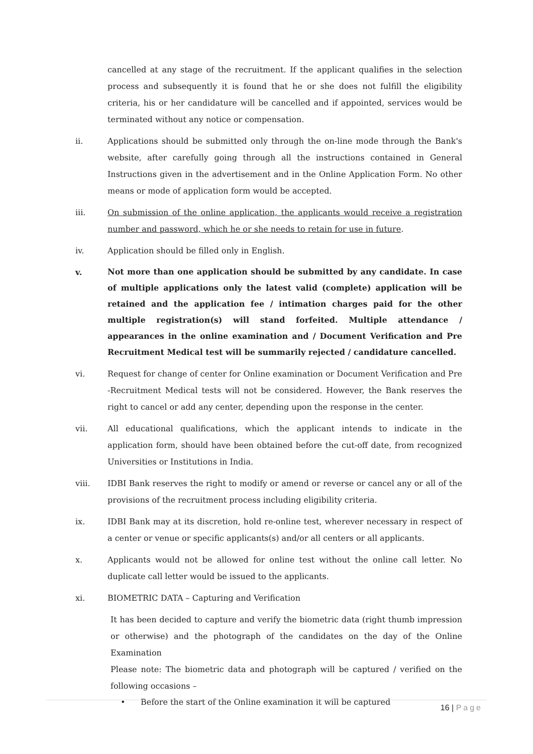cancelled at any stage of the recruitment. If the applicant qualifies in the selection process and subsequently it is found that he or she does not fulfill the eligibility criteria, his or her candidature will be cancelled and if appointed, services would be terminated without any notice or compensation.
ii. Applications should be submitted only through the on-line mode through the Bank's website, after carefully going through all the instructions contained in General Instructions given in the advertisement and in the Online Application Form. No other means or mode of application form would be accepted.
iii. On submission of the online application, the applicants would receive a registration number and password, which he or she needs to retain for use in future.
iv. Application should be filled only in English.
v.
Not more than one application should be submitted by any candidate. In case of multiple applications only the latest valid (complete) application will be retained and the application fee / intimation charges paid for the other multiple registration(s) will stand forfeited. Multiple attendance / appearances in the online examination and / Document Verification and Pre Recruitment Medical test will be summarily rejected / candidature cancelled.
vi. Request for change of center for Online examination or Document Verification and Pre -Recruitment Medical tests will not be considered. However, the Bank reserves the right to cancel or add any center, depending upon the response in the center.
vii. All educational qualifications, which the applicant intends to indicate in the application form, should have been obtained before the cut-off date, from recognized Universities or Institutions in India.
viii. IDBI Bank reserves the right to modify or amend or reverse or cancel any or all of the provisions of the recruitment process including eligibility criteria.
ix. IDBI Bank may at its discretion, hold re-online test, wherever necessary in respect of a center or venue or specific applicants(s) and/or all centers or all applicants.
x. Applicants would not be allowed for online test without the online call letter. No duplicate call letter would be issued to the applicants.
xi. BIOMETRIC DATA – Capturing and Verification
It has been decided to capture and verify the biometric data (right thumb impression or otherwise) and the photograph of the candidates on the day of the Online Examination
Please note: The biometric data and photograph will be captured / verified on the following occasions –
• Before the start of the Online examination it will be captured
16 | Page